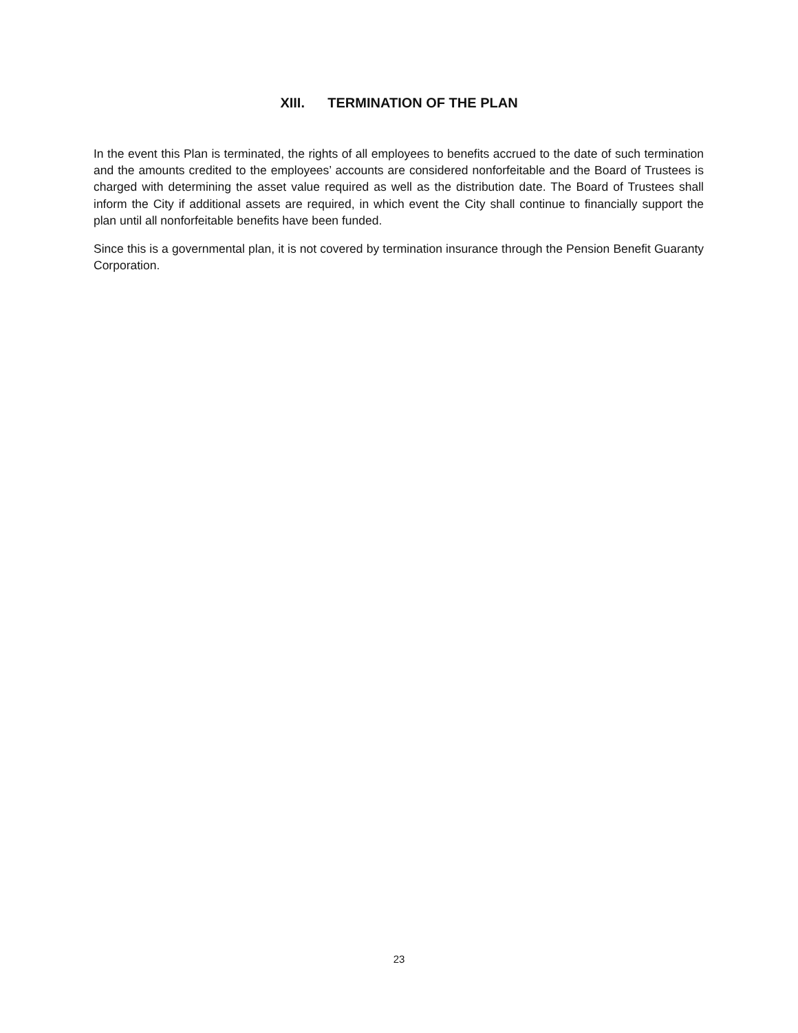XIII. TERMINATION OF THE PLAN
In the event this Plan is terminated, the rights of all employees to benefits accrued to the date of such termination and the amounts credited to the employees’ accounts are considered nonforfeitable and the Board of Trustees is charged with determining the asset value required as well as the distribution date. The Board of Trustees shall inform the City if additional assets are required, in which event the City shall continue to financially support the plan until all nonforfeitable benefits have been funded.
Since this is a governmental plan, it is not covered by termination insurance through the Pension Benefit Guaranty Corporation.
23